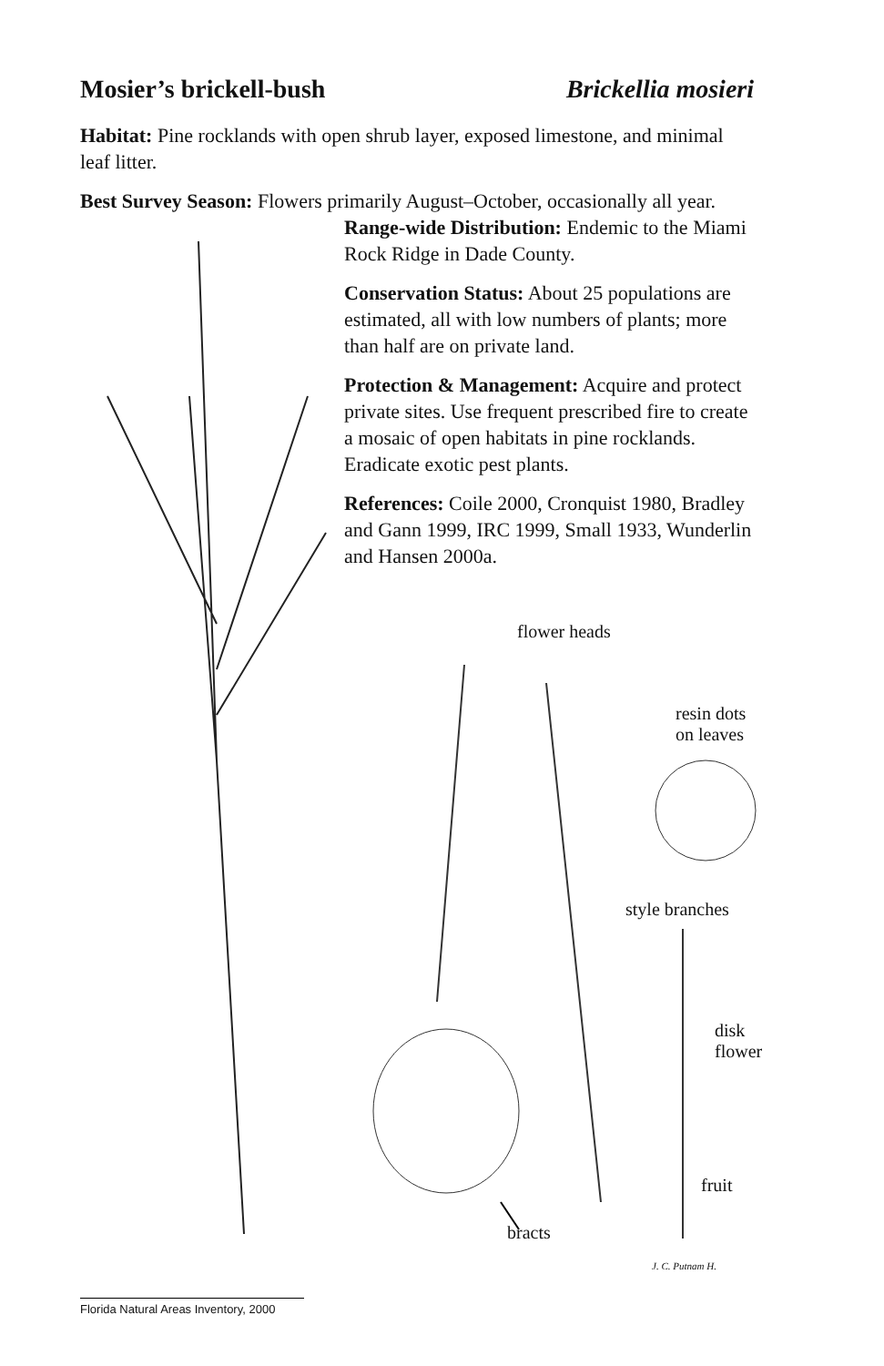Mosier’s brickell-bush Brickellia mosieri
Habitat: Pine rocklands with open shrub layer, exposed limestone, and minimal leaf litter.
Best Survey Season: Flowers primarily August–October, occasionally all year.
Range-wide Distribution: Endemic to the Miami Rock Ridge in Dade County.
Conservation Status: About 25 populations are estimated, all with low numbers of plants; more than half are on private land.
Protection & Management: Acquire and protect private sites. Use frequent prescribed fire to create a mosaic of open habitats in pine rocklands. Eradicate exotic pest plants.
References: Coile 2000, Cronquist 1980, Bradley and Gann 1999, IRC 1999, Small 1933, Wunderlin and Hansen 2000a.
flower heads
resin dots
on leaves
style branches
disk
flower
fruit
bracts
J. C. Putnam H.
Florida Natural Areas Inventory, 2000